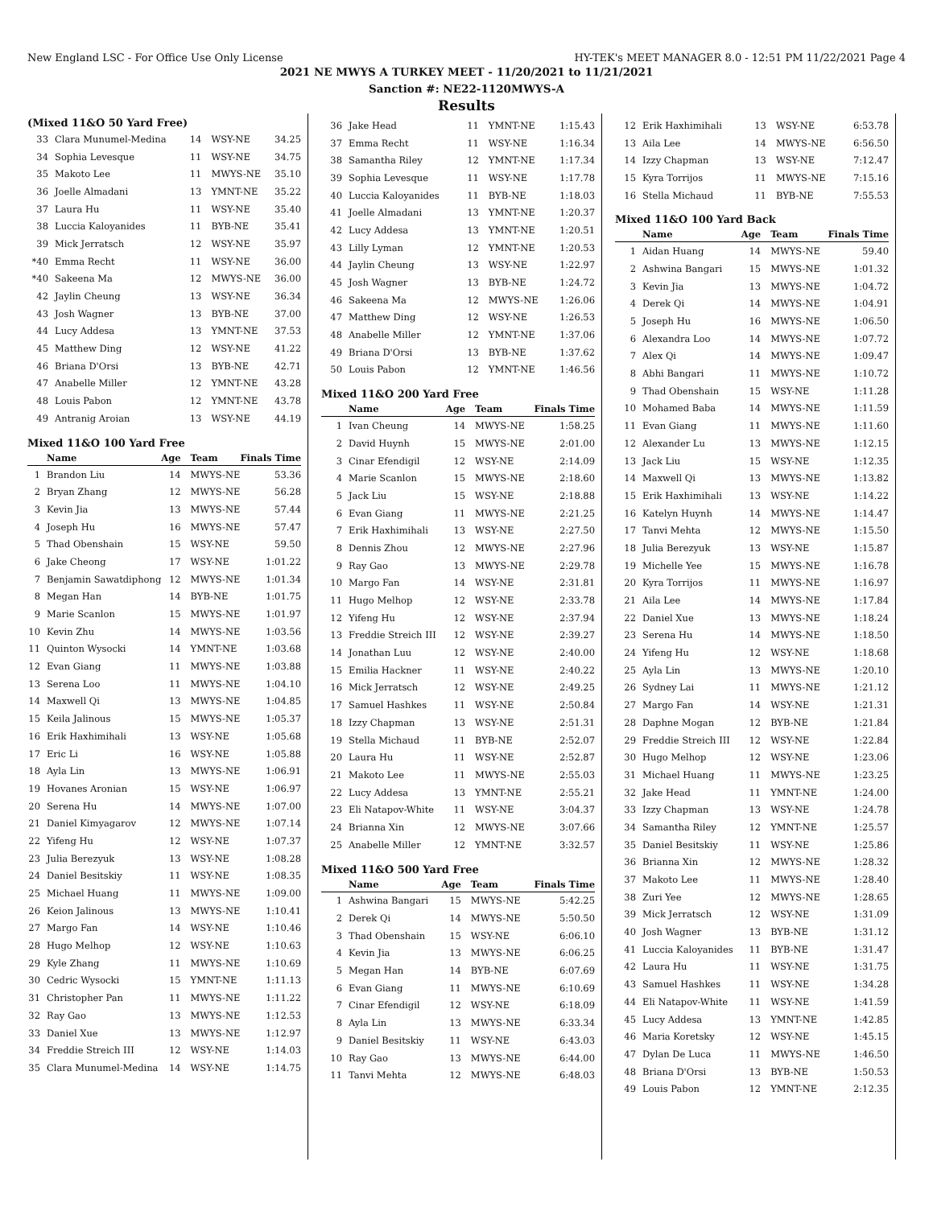New England LSC - For Office Use Only License HY-TEK's MEET MANAGER 8.0 - 12:51 PM 11/22/2021 Page 4
2021 NE MWYS A TURKEY MEET - 11/20/2021 to 11/21/2021
Sanction #: NE22-1120MWYS-A
Results
(Mixed 11&O 50 Yard Free)
| 33 | Clara Munumel-Medina | 14 | WSY-NE | 34.25 |
| 34 | Sophia Levesque | 11 | WSY-NE | 34.75 |
| 35 | Makoto Lee | 11 | MWYS-NE | 35.10 |
| 36 | Joelle Almadani | 13 | YMNT-NE | 35.22 |
| 37 | Laura Hu | 11 | WSY-NE | 35.40 |
| 38 | Luccia Kaloyanides | 11 | BYB-NE | 35.41 |
| 39 | Mick Jerratsch | 12 | WSY-NE | 35.97 |
| *40 | Emma Recht | 11 | WSY-NE | 36.00 |
| *40 | Sakeena Ma | 12 | MWYS-NE | 36.00 |
| 42 | Jaylin Cheung | 13 | WSY-NE | 36.34 |
| 43 | Josh Wagner | 13 | BYB-NE | 37.00 |
| 44 | Lucy Addesa | 13 | YMNT-NE | 37.53 |
| 45 | Matthew Ding | 12 | WSY-NE | 41.22 |
| 46 | Briana D'Orsi | 13 | BYB-NE | 42.71 |
| 47 | Anabelle Miller | 12 | YMNT-NE | 43.28 |
| 48 | Louis Pabon | 12 | YMNT-NE | 43.78 |
| 49 | Antranig Aroian | 13 | WSY-NE | 44.19 |
Mixed 11&O 100 Yard Free
| | Name | Age | Team | Finals Time |
| --- | --- | --- | --- | --- |
| 1 | Brandon Liu | 14 | MWYS-NE | 53.36 |
| 2 | Bryan Zhang | 12 | MWYS-NE | 56.28 |
| 3 | Kevin Jia | 13 | MWYS-NE | 57.44 |
| 4 | Joseph Hu | 16 | MWYS-NE | 57.47 |
| 5 | Thad Obenshain | 15 | WSY-NE | 59.50 |
| 6 | Jake Cheong | 17 | WSY-NE | 1:01.22 |
| 7 | Benjamin Sawatdiphong | 12 | MWYS-NE | 1:01.34 |
| 8 | Megan Han | 14 | BYB-NE | 1:01.75 |
| 9 | Marie Scanlon | 15 | MWYS-NE | 1:01.97 |
| 10 | Kevin Zhu | 14 | MWYS-NE | 1:03.56 |
| 11 | Quinton Wysocki | 14 | YMNT-NE | 1:03.68 |
| 12 | Evan Giang | 11 | MWYS-NE | 1:03.88 |
| 13 | Serena Loo | 11 | MWYS-NE | 1:04.10 |
| 14 | Maxwell Qi | 13 | MWYS-NE | 1:04.85 |
| 15 | Keila Jalinous | 15 | MWYS-NE | 1:05.37 |
| 16 | Erik Haxhimihali | 13 | WSY-NE | 1:05.68 |
| 17 | Eric Li | 16 | WSY-NE | 1:05.88 |
| 18 | Ayla Lin | 13 | MWYS-NE | 1:06.91 |
| 19 | Hovanes Aronian | 15 | WSY-NE | 1:06.97 |
| 20 | Serena Hu | 14 | MWYS-NE | 1:07.00 |
| 21 | Daniel Kimyagarov | 12 | MWYS-NE | 1:07.14 |
| 22 | Yifeng Hu | 12 | WSY-NE | 1:07.37 |
| 23 | Julia Berezyuk | 13 | WSY-NE | 1:08.28 |
| 24 | Daniel Besitskiy | 11 | WSY-NE | 1:08.35 |
| 25 | Michael Huang | 11 | MWYS-NE | 1:09.00 |
| 26 | Keion Jalinous | 13 | MWYS-NE | 1:10.41 |
| 27 | Margo Fan | 14 | WSY-NE | 1:10.46 |
| 28 | Hugo Melhop | 12 | WSY-NE | 1:10.63 |
| 29 | Kyle Zhang | 11 | MWYS-NE | 1:10.69 |
| 30 | Cedric Wysocki | 15 | YMNT-NE | 1:11.13 |
| 31 | Christopher Pan | 11 | MWYS-NE | 1:11.22 |
| 32 | Ray Gao | 13 | MWYS-NE | 1:12.53 |
| 33 | Daniel Xue | 13 | MWYS-NE | 1:12.97 |
| 34 | Freddie Streich III | 12 | WSY-NE | 1:14.03 |
| 35 | Clara Munumel-Medina | 14 | WSY-NE | 1:14.75 |
| 36 | Jake Head | 11 | YMNT-NE | 1:15.43 |
| 37 | Emma Recht | 11 | WSY-NE | 1:16.34 |
| 38 | Samantha Riley | 12 | YMNT-NE | 1:17.34 |
| 39 | Sophia Levesque | 11 | WSY-NE | 1:17.78 |
| 40 | Luccia Kaloyanides | 11 | BYB-NE | 1:18.03 |
| 41 | Joelle Almadani | 13 | YMNT-NE | 1:20.37 |
| 42 | Lucy Addesa | 13 | YMNT-NE | 1:20.51 |
| 43 | Lilly Lyman | 12 | YMNT-NE | 1:20.53 |
| 44 | Jaylin Cheung | 13 | WSY-NE | 1:22.97 |
| 45 | Josh Wagner | 13 | BYB-NE | 1:24.72 |
| 46 | Sakeena Ma | 12 | MWYS-NE | 1:26.06 |
| 47 | Matthew Ding | 12 | WSY-NE | 1:26.53 |
| 48 | Anabelle Miller | 12 | YMNT-NE | 1:37.06 |
| 49 | Briana D'Orsi | 13 | BYB-NE | 1:37.62 |
| 50 | Louis Pabon | 12 | YMNT-NE | 1:46.56 |
Mixed 11&O 200 Yard Free
| | Name | Age | Team | Finals Time |
| --- | --- | --- | --- | --- |
| 1 | Ivan Cheung | 14 | MWYS-NE | 1:58.25 |
| 2 | David Huynh | 15 | MWYS-NE | 2:01.00 |
| 3 | Cinar Efendigil | 12 | WSY-NE | 2:14.09 |
| 4 | Marie Scanlon | 15 | MWYS-NE | 2:18.60 |
| 5 | Jack Liu | 15 | WSY-NE | 2:18.88 |
| 6 | Evan Giang | 11 | MWYS-NE | 2:21.25 |
| 7 | Erik Haxhimihali | 13 | WSY-NE | 2:27.50 |
| 8 | Dennis Zhou | 12 | MWYS-NE | 2:27.96 |
| 9 | Ray Gao | 13 | MWYS-NE | 2:29.78 |
| 10 | Margo Fan | 14 | WSY-NE | 2:31.81 |
| 11 | Hugo Melhop | 12 | WSY-NE | 2:33.78 |
| 12 | Yifeng Hu | 12 | WSY-NE | 2:37.94 |
| 13 | Freddie Streich III | 12 | WSY-NE | 2:39.27 |
| 14 | Jonathan Luu | 12 | WSY-NE | 2:40.00 |
| 15 | Emilia Hackner | 11 | WSY-NE | 2:40.22 |
| 16 | Mick Jerratsch | 12 | WSY-NE | 2:49.25 |
| 17 | Samuel Hashkes | 11 | WSY-NE | 2:50.84 |
| 18 | Izzy Chapman | 13 | WSY-NE | 2:51.31 |
| 19 | Stella Michaud | 11 | BYB-NE | 2:52.07 |
| 20 | Laura Hu | 11 | WSY-NE | 2:52.87 |
| 21 | Makoto Lee | 11 | MWYS-NE | 2:55.03 |
| 22 | Lucy Addesa | 13 | YMNT-NE | 2:55.21 |
| 23 | Eli Natapov-White | 11 | WSY-NE | 3:04.37 |
| 24 | Brianna Xin | 12 | MWYS-NE | 3:07.66 |
| 25 | Anabelle Miller | 12 | YMNT-NE | 3:32.57 |
Mixed 11&O 500 Yard Free
| | Name | Age | Team | Finals Time |
| --- | --- | --- | --- | --- |
| 1 | Ashwina Bangari | 15 | MWYS-NE | 5:42.25 |
| 2 | Derek Qi | 14 | MWYS-NE | 5:50.50 |
| 3 | Thad Obenshain | 15 | WSY-NE | 6:06.10 |
| 4 | Kevin Jia | 13 | MWYS-NE | 6:06.25 |
| 5 | Megan Han | 14 | BYB-NE | 6:07.69 |
| 6 | Evan Giang | 11 | MWYS-NE | 6:10.69 |
| 7 | Cinar Efendigil | 12 | WSY-NE | 6:18.09 |
| 8 | Ayla Lin | 13 | MWYS-NE | 6:33.34 |
| 9 | Daniel Besitskiy | 11 | WSY-NE | 6:43.03 |
| 10 | Ray Gao | 13 | MWYS-NE | 6:44.00 |
| 11 | Tanvi Mehta | 12 | MWYS-NE | 6:48.03 |
| 12 | Erik Haxhimihali | 13 | WSY-NE | 6:53.78 |
| 13 | Aila Lee | 14 | MWYS-NE | 6:56.50 |
| 14 | Izzy Chapman | 13 | WSY-NE | 7:12.47 |
| 15 | Kyra Torrijos | 11 | MWYS-NE | 7:15.16 |
| 16 | Stella Michaud | 11 | BYB-NE | 7:55.53 |
Mixed 11&O 100 Yard Back
| | Name | Age | Team | Finals Time |
| --- | --- | --- | --- | --- |
| 1 | Aidan Huang | 14 | MWYS-NE | 59.40 |
| 2 | Ashwina Bangari | 15 | MWYS-NE | 1:01.32 |
| 3 | Kevin Jia | 13 | MWYS-NE | 1:04.72 |
| 4 | Derek Qi | 14 | MWYS-NE | 1:04.91 |
| 5 | Joseph Hu | 16 | MWYS-NE | 1:06.50 |
| 6 | Alexandra Loo | 14 | MWYS-NE | 1:07.72 |
| 7 | Alex Qi | 14 | MWYS-NE | 1:09.47 |
| 8 | Abhi Bangari | 11 | MWYS-NE | 1:10.72 |
| 9 | Thad Obenshain | 15 | WSY-NE | 1:11.28 |
| 10 | Mohamed Baba | 14 | MWYS-NE | 1:11.59 |
| 11 | Evan Giang | 11 | MWYS-NE | 1:11.60 |
| 12 | Alexander Lu | 13 | MWYS-NE | 1:12.15 |
| 13 | Jack Liu | 15 | WSY-NE | 1:12.35 |
| 14 | Maxwell Qi | 13 | MWYS-NE | 1:13.82 |
| 15 | Erik Haxhimihali | 13 | WSY-NE | 1:14.22 |
| 16 | Katelyn Huynh | 14 | MWYS-NE | 1:14.47 |
| 17 | Tanvi Mehta | 12 | MWYS-NE | 1:15.50 |
| 18 | Julia Berezyuk | 13 | WSY-NE | 1:15.87 |
| 19 | Michelle Yee | 15 | MWYS-NE | 1:16.78 |
| 20 | Kyra Torrijos | 11 | MWYS-NE | 1:16.97 |
| 21 | Aila Lee | 14 | MWYS-NE | 1:17.84 |
| 22 | Daniel Xue | 13 | MWYS-NE | 1:18.24 |
| 23 | Serena Hu | 14 | MWYS-NE | 1:18.50 |
| 24 | Yifeng Hu | 12 | WSY-NE | 1:18.68 |
| 25 | Ayla Lin | 13 | MWYS-NE | 1:20.10 |
| 26 | Sydney Lai | 11 | MWYS-NE | 1:21.12 |
| 27 | Margo Fan | 14 | WSY-NE | 1:21.31 |
| 28 | Daphne Mogan | 12 | BYB-NE | 1:21.84 |
| 29 | Freddie Streich III | 12 | WSY-NE | 1:22.84 |
| 30 | Hugo Melhop | 12 | WSY-NE | 1:23.06 |
| 31 | Michael Huang | 11 | MWYS-NE | 1:23.25 |
| 32 | Jake Head | 11 | YMNT-NE | 1:24.00 |
| 33 | Izzy Chapman | 13 | WSY-NE | 1:24.78 |
| 34 | Samantha Riley | 12 | YMNT-NE | 1:25.57 |
| 35 | Daniel Besitskiy | 11 | WSY-NE | 1:25.86 |
| 36 | Brianna Xin | 12 | MWYS-NE | 1:28.32 |
| 37 | Makoto Lee | 11 | MWYS-NE | 1:28.40 |
| 38 | Zuri Yee | 12 | MWYS-NE | 1:28.65 |
| 39 | Mick Jerratsch | 12 | WSY-NE | 1:31.09 |
| 40 | Josh Wagner | 13 | BYB-NE | 1:31.12 |
| 41 | Luccia Kaloyanides | 11 | BYB-NE | 1:31.47 |
| 42 | Laura Hu | 11 | WSY-NE | 1:31.75 |
| 43 | Samuel Hashkes | 11 | WSY-NE | 1:34.28 |
| 44 | Eli Natapov-White | 11 | WSY-NE | 1:41.59 |
| 45 | Lucy Addesa | 13 | YMNT-NE | 1:42.85 |
| 46 | Maria Koretsky | 12 | WSY-NE | 1:45.15 |
| 47 | Dylan De Luca | 11 | MWYS-NE | 1:46.50 |
| 48 | Briana D'Orsi | 13 | BYB-NE | 1:50.53 |
| 49 | Louis Pabon | 12 | YMNT-NE | 2:12.35 |